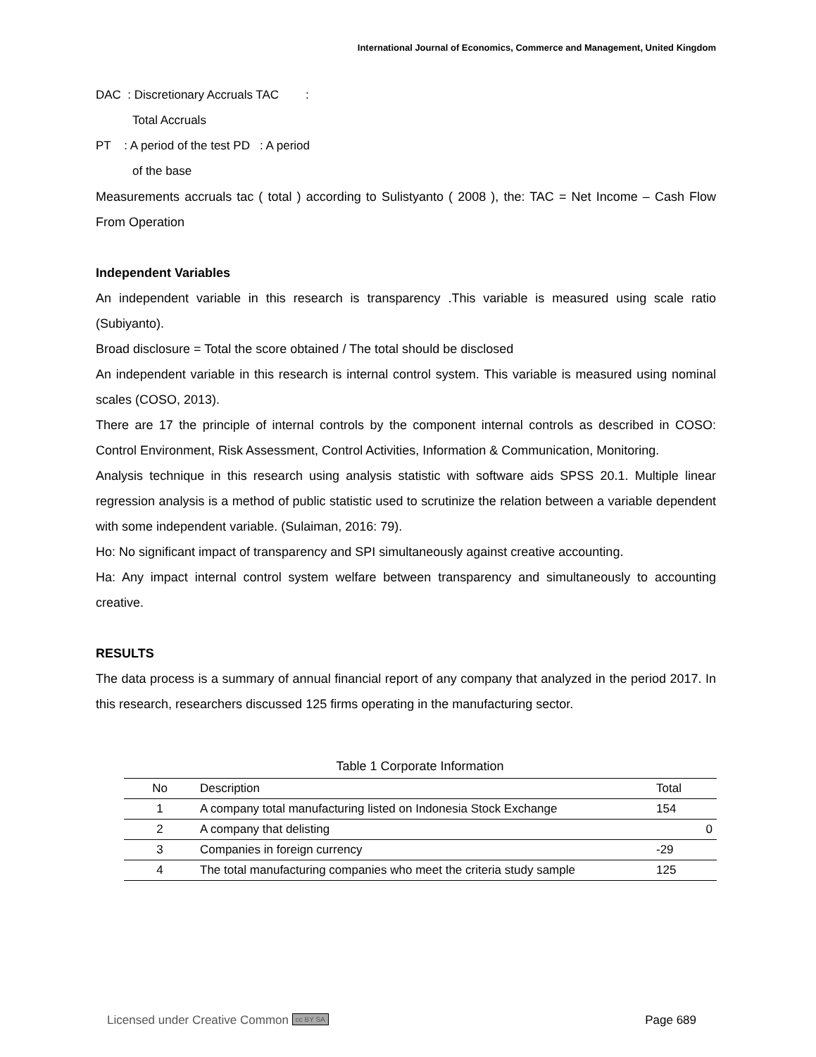International Journal of Economics, Commerce and Management, United Kingdom
DAC : Discretionary Accruals TAC :
Total Accruals
PT : A period of the test PD : A period
of the base
Measurements accruals tac ( total ) according to Sulistyanto ( 2008 ), the: TAC = Net Income – Cash Flow From Operation
Independent Variables
An independent variable in this research is transparency .This variable is measured using scale ratio (Subiyanto).
Broad disclosure = Total the score obtained / The total should be disclosed
An independent variable in this research is internal control system. This variable is measured using nominal scales (COSO, 2013).
There are 17 the principle of internal controls by the component internal controls as described in COSO: Control Environment, Risk Assessment, Control Activities, Information & Communication, Monitoring.
Analysis technique in this research using analysis statistic with software aids SPSS 20.1. Multiple linear regression analysis is a method of public statistic used to scrutinize the relation between a variable dependent with some independent variable. (Sulaiman, 2016: 79).
Ho: No significant impact of transparency and SPI simultaneously against creative accounting.
Ha: Any impact internal control system welfare between transparency and simultaneously to accounting creative.
RESULTS
The data process is a summary of annual financial report of any company that analyzed in the period 2017. In this research, researchers discussed 125 firms operating in the manufacturing sector.
Table 1 Corporate Information
| No | Description | Total |
| --- | --- | --- |
| 1 | A company total manufacturing listed on Indonesia Stock Exchange | 154 |
| 2 | A company that delisting | 0 |
| 3 | Companies in foreign currency | -29 |
| 4 | The total manufacturing companies who meet the criteria study sample | 125 |
Licensed under Creative Common cc BY SA Page 689